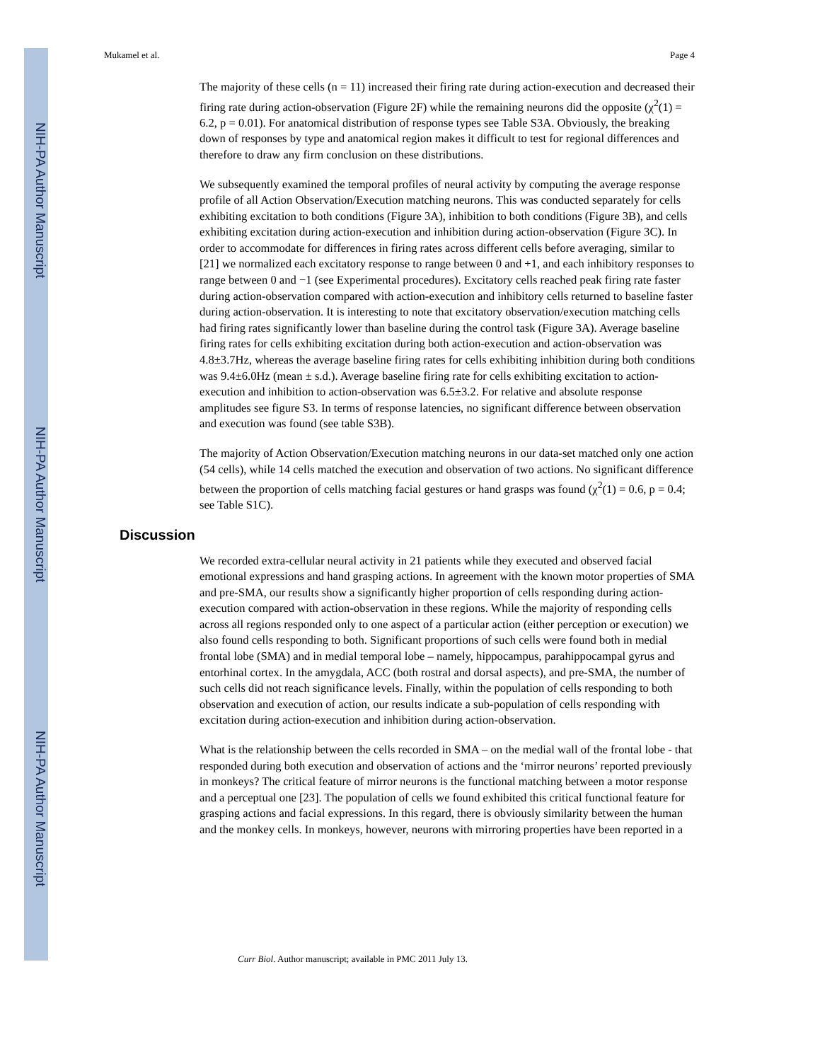NIH-PA Author Manuscript NIH-PA Author Manuscript NIH-PA Author Manuscript
Mukamel et al. Page 4
The majority of these cells (n = 11) increased their firing rate during action-execution and decreased their firing rate during action-observation (Figure 2F) while the remaining neurons did the opposite (χ<sup>2</sup>(1) = 6.2, p = 0.01). For anatomical distribution of response types see Table S3A. Obviously, the breaking down of responses by type and anatomical region makes it difficult to test for regional differences and therefore to draw any firm conclusion on these distributions.
We subsequently examined the temporal profiles of neural activity by computing the average response profile of all Action Observation/Execution matching neurons. This was conducted separately for cells exhibiting excitation to both conditions (Figure 3A), inhibition to both conditions (Figure 3B), and cells exhibiting excitation during action-execution and inhibition during action-observation (Figure 3C). In order to accommodate for differences in firing rates across different cells before averaging, similar to [21] we normalized each excitatory response to range between 0 and +1, and each inhibitory responses to range between 0 and −1 (see Experimental procedures). Excitatory cells reached peak firing rate faster during action-observation compared with action-execution and inhibitory cells returned to baseline faster during action-observation. It is interesting to note that excitatory observation/execution matching cells had firing rates significantly lower than baseline during the control task (Figure 3A). Average baseline firing rates for cells exhibiting excitation during both action-execution and action-observation was 4.8±3.7Hz, whereas the average baseline firing rates for cells exhibiting inhibition during both conditions was 9.4±6.0Hz (mean ± s.d.). Average baseline firing rate for cells exhibiting excitation to action-execution and inhibition to action-observation was 6.5±3.2. For relative and absolute response amplitudes see figure S3. In terms of response latencies, no significant difference between observation and execution was found (see table S3B).
The majority of Action Observation/Execution matching neurons in our data-set matched only one action (54 cells), while 14 cells matched the execution and observation of two actions. No significant difference between the proportion of cells matching facial gestures or hand grasps was found (χ<sup>2</sup>(1) = 0.6, p = 0.4; see Table S1C).
Discussion
We recorded extra-cellular neural activity in 21 patients while they executed and observed facial emotional expressions and hand grasping actions. In agreement with the known motor properties of SMA and pre-SMA, our results show a significantly higher proportion of cells responding during action-execution compared with action-observation in these regions. While the majority of responding cells across all regions responded only to one aspect of a particular action (either perception or execution) we also found cells responding to both. Significant proportions of such cells were found both in medial frontal lobe (SMA) and in medial temporal lobe – namely, hippocampus, parahippocampal gyrus and entorhinal cortex. In the amygdala, ACC (both rostral and dorsal aspects), and pre-SMA, the number of such cells did not reach significance levels. Finally, within the population of cells responding to both observation and execution of action, our results indicate a sub-population of cells responding with excitation during action-execution and inhibition during action-observation.
What is the relationship between the cells recorded in SMA – on the medial wall of the frontal lobe - that responded during both execution and observation of actions and the ‘mirror neurons’ reported previously in monkeys? The critical feature of mirror neurons is the functional matching between a motor response and a perceptual one [23]. The population of cells we found exhibited this critical functional feature for grasping actions and facial expressions. In this regard, there is obviously similarity between the human and the monkey cells. In monkeys, however, neurons with mirroring properties have been reported in a
Curr Biol. Author manuscript; available in PMC 2011 July 13.